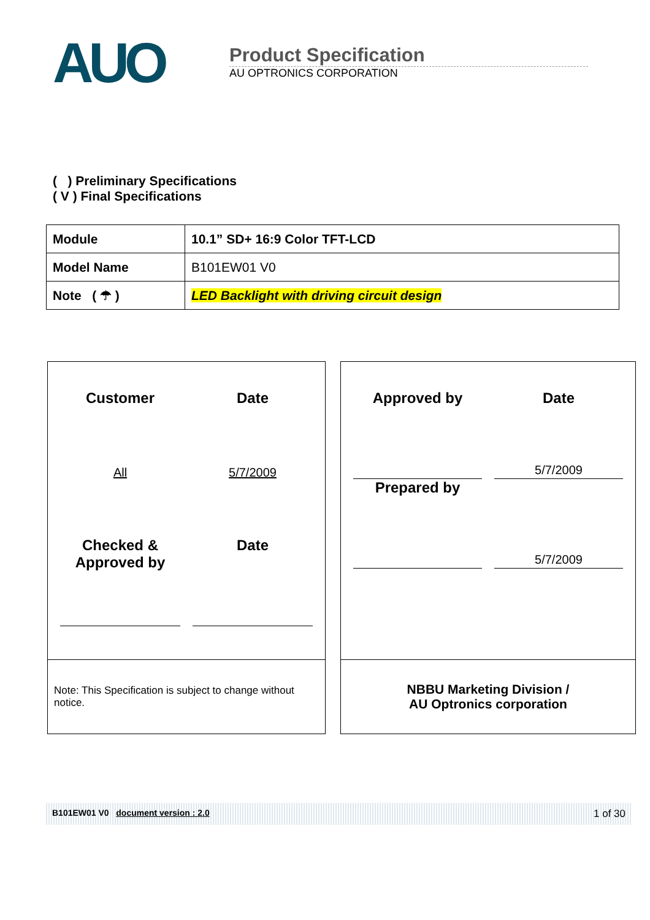AUO
Product Specification
AU OPTRONICS CORPORATION
( ) Preliminary Specifications
( V ) Final Specifications
| Module | 10.1” SD+ 16:9 Color TFT-LCD |
| Model Name | B101EW01 V0 |
| Note ( ☂ ) | LED Backlight with driving circuit design |
Customer
Date
All
5/7/2009
Checked &
Approved by
Date
Note: This Specification is subject to change without notice.
Approved by
Date
5/7/2009
Prepared by
5/7/2009
NBBU Marketing Division /
AU Optronics corporation
B101EW01 V0 document version : 2.0 1 of 30